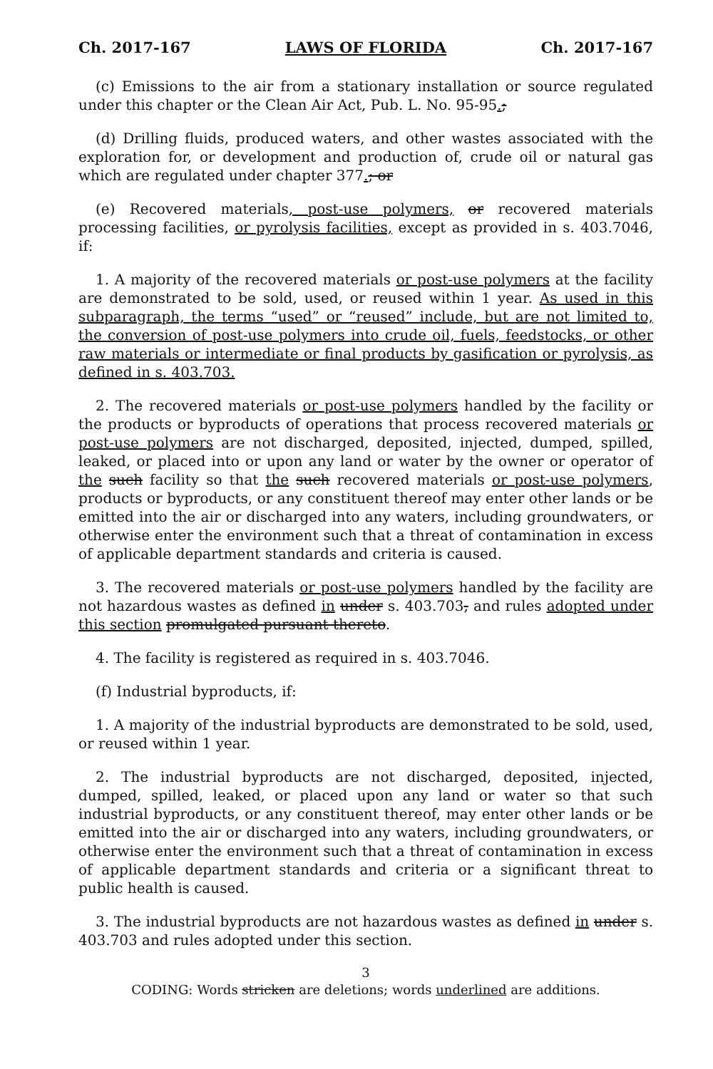Ch. 2017-167 LAWS OF FLORIDA Ch. 2017-167
(c) Emissions to the air from a stationary installation or source regulated under this chapter or the Clean Air Act, Pub. L. No. 95-95.;
(d) Drilling fluids, produced waters, and other wastes associated with the exploration for, or development and production of, crude oil or natural gas which are regulated under chapter 377.; or
(e) Recovered materials, post-use polymers, or recovered materials processing facilities, or pyrolysis facilities, except as provided in s. 403.7046, if:
1. A majority of the recovered materials or post-use polymers at the facility are demonstrated to be sold, used, or reused within 1 year. As used in this subparagraph, the terms “used” or “reused” include, but are not limited to, the conversion of post-use polymers into crude oil, fuels, feedstocks, or other raw materials or intermediate or final products by gasification or pyrolysis, as defined in s. 403.703.
2. The recovered materials or post-use polymers handled by the facility or the products or byproducts of operations that process recovered materials or post-use polymers are not discharged, deposited, injected, dumped, spilled, leaked, or placed into or upon any land or water by the owner or operator of the such facility so that the such recovered materials or post-use polymers, products or byproducts, or any constituent thereof may enter other lands or be emitted into the air or discharged into any waters, including groundwaters, or otherwise enter the environment such that a threat of contamination in excess of applicable department standards and criteria is caused.
3. The recovered materials or post-use polymers handled by the facility are not hazardous wastes as defined in under s. 403.703, and rules adopted under this section promulgated pursuant thereto.
4. The facility is registered as required in s. 403.7046.
(f) Industrial byproducts, if:
1. A majority of the industrial byproducts are demonstrated to be sold, used, or reused within 1 year.
2. The industrial byproducts are not discharged, deposited, injected, dumped, spilled, leaked, or placed upon any land or water so that such industrial byproducts, or any constituent thereof, may enter other lands or be emitted into the air or discharged into any waters, including groundwaters, or otherwise enter the environment such that a threat of contamination in excess of applicable department standards and criteria or a significant threat to public health is caused.
3. The industrial byproducts are not hazardous wastes as defined in under s. 403.703 and rules adopted under this section.
3
CODING: Words stricken are deletions; words underlined are additions.